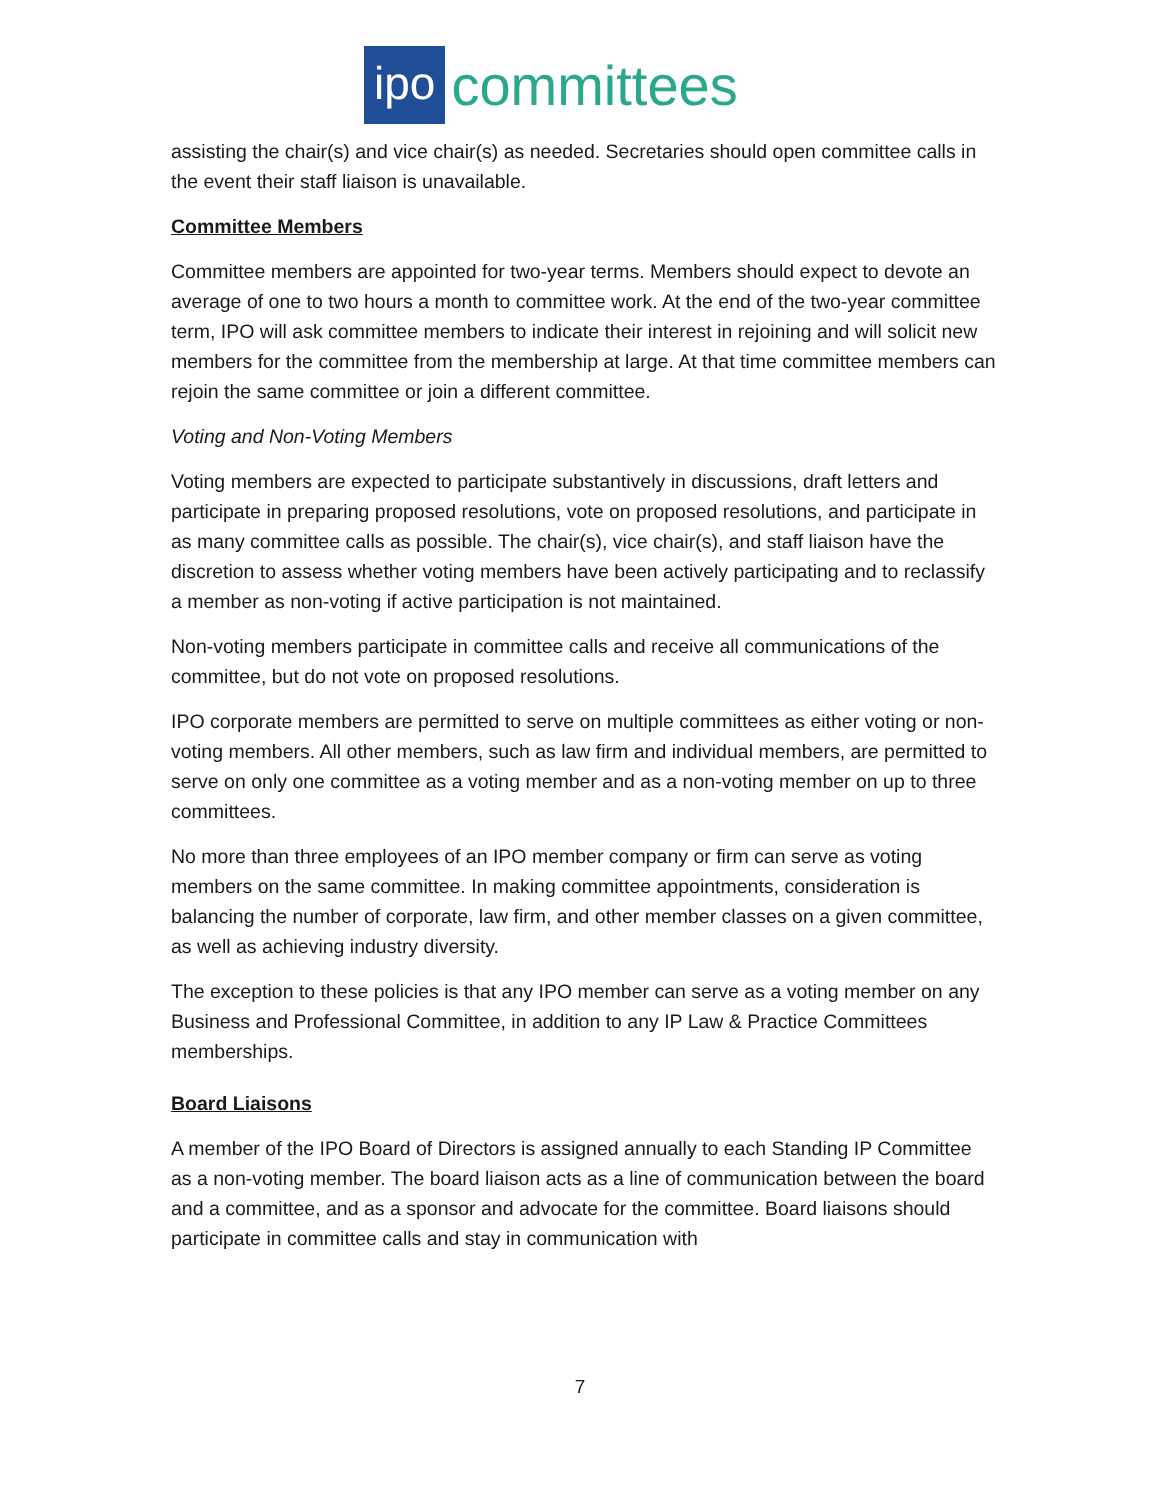ipo committees
assisting the chair(s) and vice chair(s) as needed. Secretaries should open committee calls in the event their staff liaison is unavailable.
Committee Members
Committee members are appointed for two-year terms. Members should expect to devote an average of one to two hours a month to committee work. At the end of the two-year committee term, IPO will ask committee members to indicate their interest in rejoining and will solicit new members for the committee from the membership at large. At that time committee members can rejoin the same committee or join a different committee.
Voting and Non-Voting Members
Voting members are expected to participate substantively in discussions, draft letters and participate in preparing proposed resolutions, vote on proposed resolutions, and participate in as many committee calls as possible. The chair(s), vice chair(s), and staff liaison have the discretion to assess whether voting members have been actively participating and to reclassify a member as non-voting if active participation is not maintained.
Non-voting members participate in committee calls and receive all communications of the committee, but do not vote on proposed resolutions.
IPO corporate members are permitted to serve on multiple committees as either voting or non-voting members. All other members, such as law firm and individual members, are permitted to serve on only one committee as a voting member and as a non-voting member on up to three committees.
No more than three employees of an IPO member company or firm can serve as voting members on the same committee. In making committee appointments, consideration is balancing the number of corporate, law firm, and other member classes on a given committee, as well as achieving industry diversity.
The exception to these policies is that any IPO member can serve as a voting member on any Business and Professional Committee, in addition to any IP Law & Practice Committees memberships.
Board Liaisons
A member of the IPO Board of Directors is assigned annually to each Standing IP Committee as a non-voting member. The board liaison acts as a line of communication between the board and a committee, and as a sponsor and advocate for the committee. Board liaisons should participate in committee calls and stay in communication with
7